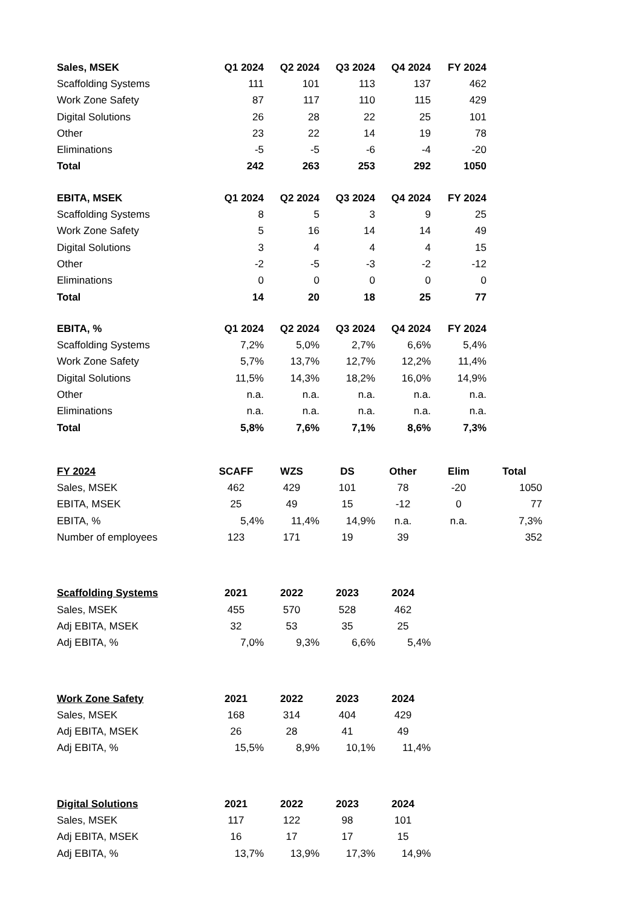| Sales, MSEK | Q1 2024 | Q2 2024 | Q3 2024 | Q4 2024 | FY 2024 |
| --- | --- | --- | --- | --- | --- |
| Scaffolding Systems | 111 | 101 | 113 | 137 | 462 |
| Work Zone Safety | 87 | 117 | 110 | 115 | 429 |
| Digital Solutions | 26 | 28 | 22 | 25 | 101 |
| Other | 23 | 22 | 14 | 19 | 78 |
| Eliminations | -5 | -5 | -6 | -4 | -20 |
| Total | 242 | 263 | 253 | 292 | 1050 |
| EBITA, MSEK | Q1 2024 | Q2 2024 | Q3 2024 | Q4 2024 | FY 2024 |
| --- | --- | --- | --- | --- | --- |
| Scaffolding Systems | 8 | 5 | 3 | 9 | 25 |
| Work Zone Safety | 5 | 16 | 14 | 14 | 49 |
| Digital Solutions | 3 | 4 | 4 | 4 | 15 |
| Other | -2 | -5 | -3 | -2 | -12 |
| Eliminations | 0 | 0 | 0 | 0 | 0 |
| Total | 14 | 20 | 18 | 25 | 77 |
| EBITA, % | Q1 2024 | Q2 2024 | Q3 2024 | Q4 2024 | FY 2024 |
| --- | --- | --- | --- | --- | --- |
| Scaffolding Systems | 7,2% | 5,0% | 2,7% | 6,6% | 5,4% |
| Work Zone Safety | 5,7% | 13,7% | 12,7% | 12,2% | 11,4% |
| Digital Solutions | 11,5% | 14,3% | 18,2% | 16,0% | 14,9% |
| Other | n.a. | n.a. | n.a. | n.a. | n.a. |
| Eliminations | n.a. | n.a. | n.a. | n.a. | n.a. |
| Total | 5,8% | 7,6% | 7,1% | 8,6% | 7,3% |
| FY 2024 | SCAFF | WZS | DS | Other | Elim | Total |
| --- | --- | --- | --- | --- | --- | --- |
| Sales, MSEK | 462 | 429 | 101 | 78 | -20 | 1050 |
| EBITA, MSEK | 25 | 49 | 15 | -12 | 0 | 77 |
| EBITA, % | 5,4% | 11,4% | 14,9% | n.a. | n.a. | 7,3% |
| Number of employees | 123 | 171 | 19 | 39 | | 352 |
| Scaffolding Systems | 2021 | 2022 | 2023 | 2024 |
| --- | --- | --- | --- | --- |
| Sales, MSEK | 455 | 570 | 528 | 462 |
| Adj EBITA, MSEK | 32 | 53 | 35 | 25 |
| Adj EBITA, % | 7,0% | 9,3% | 6,6% | 5,4% |
| Work Zone Safety | 2021 | 2022 | 2023 | 2024 |
| --- | --- | --- | --- | --- |
| Sales, MSEK | 168 | 314 | 404 | 429 |
| Adj EBITA, MSEK | 26 | 28 | 41 | 49 |
| Adj EBITA, % | 15,5% | 8,9% | 10,1% | 11,4% |
| Digital Solutions | 2021 | 2022 | 2023 | 2024 |
| --- | --- | --- | --- | --- |
| Sales, MSEK | 117 | 122 | 98 | 101 |
| Adj EBITA, MSEK | 16 | 17 | 17 | 15 |
| Adj EBITA, % | 13,7% | 13,9% | 17,3% | 14,9% |